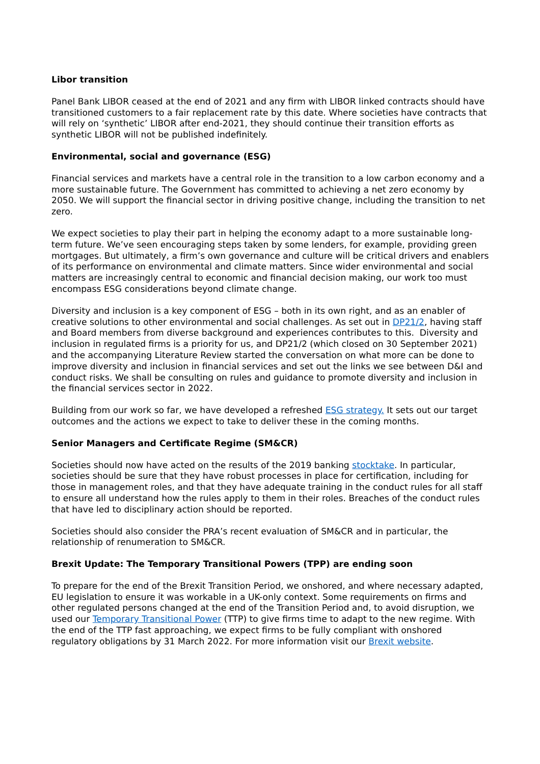Libor transition
Panel Bank LIBOR ceased at the end of 2021 and any firm with LIBOR linked contracts should have transitioned customers to a fair replacement rate by this date. Where societies have contracts that will rely on ‘synthetic’ LIBOR after end-2021, they should continue their transition efforts as synthetic LIBOR will not be published indefinitely.
Environmental, social and governance (ESG)
Financial services and markets have a central role in the transition to a low carbon economy and a more sustainable future. The Government has committed to achieving a net zero economy by 2050. We will support the financial sector in driving positive change, including the transition to net zero.
We expect societies to play their part in helping the economy adapt to a more sustainable long-term future. We’ve seen encouraging steps taken by some lenders, for example, providing green mortgages. But ultimately, a firm’s own governance and culture will be critical drivers and enablers of its performance on environmental and climate matters. Since wider environmental and social matters are increasingly central to economic and financial decision making, our work too must encompass ESG considerations beyond climate change.
Diversity and inclusion is a key component of ESG – both in its own right, and as an enabler of creative solutions to other environmental and social challenges. As set out in DP21/2, having staff and Board members from diverse background and experiences contributes to this. Diversity and inclusion in regulated firms is a priority for us, and DP21/2 (which closed on 30 September 2021) and the accompanying Literature Review started the conversation on what more can be done to improve diversity and inclusion in financial services and set out the links we see between D&I and conduct risks. We shall be consulting on rules and guidance to promote diversity and inclusion in the financial services sector in 2022.
Building from our work so far, we have developed a refreshed ESG strategy. It sets out our target outcomes and the actions we expect to take to deliver these in the coming months.
Senior Managers and Certificate Regime (SM&CR)
Societies should now have acted on the results of the 2019 banking stocktake. In particular, societies should be sure that they have robust processes in place for certification, including for those in management roles, and that they have adequate training in the conduct rules for all staff to ensure all understand how the rules apply to them in their roles. Breaches of the conduct rules that have led to disciplinary action should be reported.
Societies should also consider the PRA’s recent evaluation of SM&CR and in particular, the relationship of renumeration to SM&CR.
Brexit Update: The Temporary Transitional Powers (TPP) are ending soon
To prepare for the end of the Brexit Transition Period, we onshored, and where necessary adapted, EU legislation to ensure it was workable in a UK-only context. Some requirements on firms and other regulated persons changed at the end of the Transition Period and, to avoid disruption, we used our Temporary Transitional Power (TTP) to give firms time to adapt to the new regime. With the end of the TTP fast approaching, we expect firms to be fully compliant with onshored regulatory obligations by 31 March 2022. For more information visit our Brexit website.